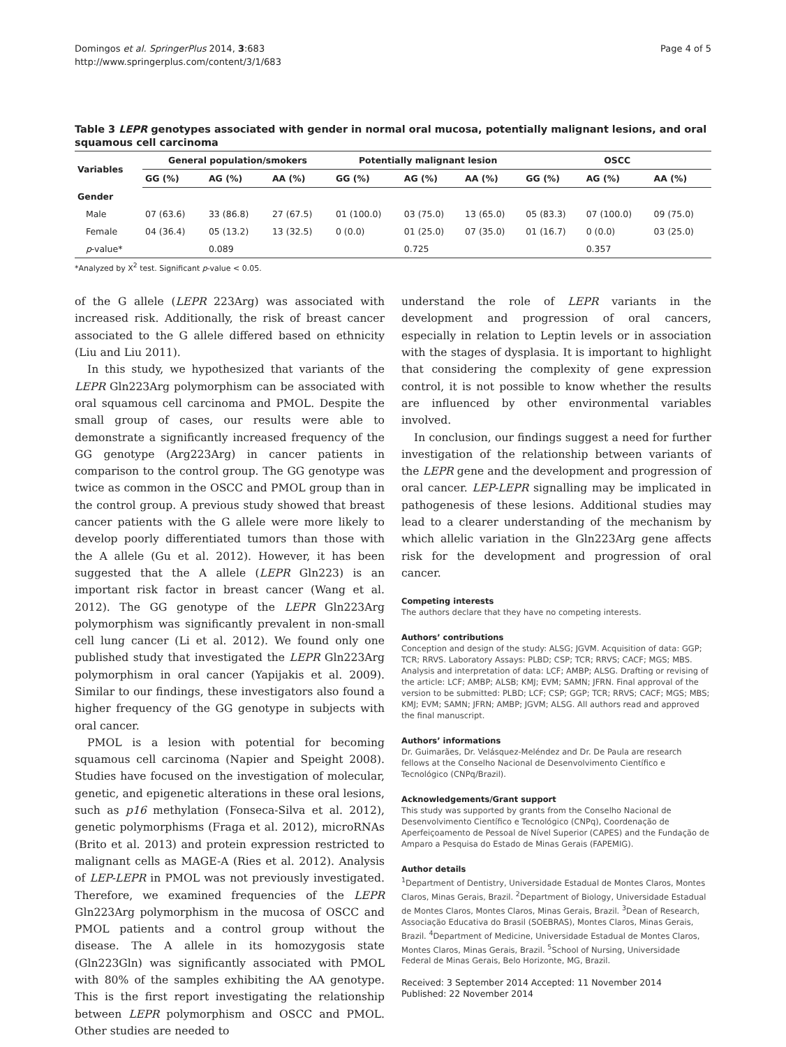Domingos et al. SpringerPlus 2014, 3:683
http://www.springerplus.com/content/3/1/683
Page 4 of 5
Table 3 LEPR genotypes associated with gender in normal oral mucosa, potentially malignant lesions, and oral squamous cell carcinoma
| Variables | General population/smokers | | | Potentially malignant lesion | | | OSCC | | |
| --- | --- | --- | --- | --- | --- | --- | --- | --- | --- |
| | GG (%) | AG (%) | AA (%) | GG (%) | AG (%) | AA (%) | GG (%) | AG (%) | AA (%) |
| Gender | | | | | | | | | |
| Male | 07 (63.6) | 33 (86.8) | 27 (67.5) | 01 (100.0) | 03 (75.0) | 13 (65.0) | 05 (83.3) | 07 (100.0) | 09 (75.0) |
| Female | 04 (36.4) | 05 (13.2) | 13 (32.5) | 0 (0.0) | 01 (25.0) | 07 (35.0) | 01 (16.7) | 0 (0.0) | 03 (25.0) |
| p -value* | | 0.089 | | | 0.725 | | | 0.357 | |
*Analyzed by X<sup>2</sup> test. Significant p-value < 0.05.
of the G allele (LEPR 223Arg) was associated with increased risk. Additionally, the risk of breast cancer associated to the G allele differed based on ethnicity (Liu and Liu 2011).
In this study, we hypothesized that variants of the LEPR Gln223Arg polymorphism can be associated with oral squamous cell carcinoma and PMOL. Despite the small group of cases, our results were able to demonstrate a significantly increased frequency of the GG genotype (Arg223Arg) in cancer patients in comparison to the control group. The GG genotype was twice as common in the OSCC and PMOL group than in the control group. A previous study showed that breast cancer patients with the G allele were more likely to develop poorly differentiated tumors than those with the A allele (Gu et al. 2012). However, it has been suggested that the A allele (LEPR Gln223) is an important risk factor in breast cancer (Wang et al. 2012). The GG genotype of the LEPR Gln223Arg polymorphism was significantly prevalent in non-small cell lung cancer (Li et al. 2012). We found only one published study that investigated the LEPR Gln223Arg polymorphism in oral cancer (Yapijakis et al. 2009). Similar to our findings, these investigators also found a higher frequency of the GG genotype in subjects with oral cancer.
PMOL is a lesion with potential for becoming squamous cell carcinoma (Napier and Speight 2008). Studies have focused on the investigation of molecular, genetic, and epigenetic alterations in these oral lesions, such as p16 methylation (Fonseca-Silva et al. 2012), genetic polymorphisms (Fraga et al. 2012), microRNAs (Brito et al. 2013) and protein expression restricted to malignant cells as MAGE-A (Ries et al. 2012). Analysis of LEP-LEPR in PMOL was not previously investigated. Therefore, we examined frequencies of the LEPR Gln223Arg polymorphism in the mucosa of OSCC and PMOL patients and a control group without the disease. The A allele in its homozygosis state (Gln223Gln) was significantly associated with PMOL with 80% of the samples exhibiting the AA genotype. This is the first report investigating the relationship between LEPR polymorphism and OSCC and PMOL. Other studies are needed to
understand the role of LEPR variants in the development and progression of oral cancers, especially in relation to Leptin levels or in association with the stages of dysplasia. It is important to highlight that considering the complexity of gene expression control, it is not possible to know whether the results are influenced by other environmental variables involved.
In conclusion, our findings suggest a need for further investigation of the relationship between variants of the LEPR gene and the development and progression of oral cancer. LEP-LEPR signalling may be implicated in pathogenesis of these lesions. Additional studies may lead to a clearer understanding of the mechanism by which allelic variation in the Gln223Arg gene affects risk for the development and progression of oral cancer.
Competing interests
The authors declare that they have no competing interests.
Authors’ contributions
Conception and design of the study: ALSG; JGVM. Acquisition of data: GGP; TCR; RRVS. Laboratory Assays: PLBD; CSP; TCR; RRVS; CACF; MGS; MBS. Analysis and interpretation of data: LCF; AMBP; ALSG. Drafting or revising of the article: LCF; AMBP; ALSB; KMJ; EVM; SAMN; JFRN. Final approval of the version to be submitted: PLBD; LCF; CSP; GGP; TCR; RRVS; CACF; MGS; MBS; KMJ; EVM; SAMN; JFRN; AMBP; JGVM; ALSG. All authors read and approved the final manuscript.
Authors’ informations
Dr. Guimarães, Dr. Velásquez-Meléndez and Dr. De Paula are research fellows at the Conselho Nacional de Desenvolvimento Científico e Tecnológico (CNPq/Brazil).
Acknowledgements/Grant support
This study was supported by grants from the Conselho Nacional de Desenvolvimento Científico e Tecnológico (CNPq), Coordenação de Aperfeiçoamento de Pessoal de Nível Superior (CAPES) and the Fundação de Amparo a Pesquisa do Estado de Minas Gerais (FAPEMIG).
Author details
<sup>1</sup> Department of Dentistry, Universidade Estadual de Montes Claros, Montes Claros, Minas Gerais, Brazil. <sup>2</sup>Department of Biology, Universidade Estadual de Montes Claros, Montes Claros, Minas Gerais, Brazil. <sup>3</sup>Dean of Research, Associação Educativa do Brasil (SOEBRAS), Montes Claros, Minas Gerais, Brazil. <sup>4</sup>Department of Medicine, Universidade Estadual de Montes Claros, Montes Claros, Minas Gerais, Brazil. <sup>5</sup>School of Nursing, Universidade Federal de Minas Gerais, Belo Horizonte, MG, Brazil.
Received: 3 September 2014 Accepted: 11 November 2014
Published: 22 November 2014